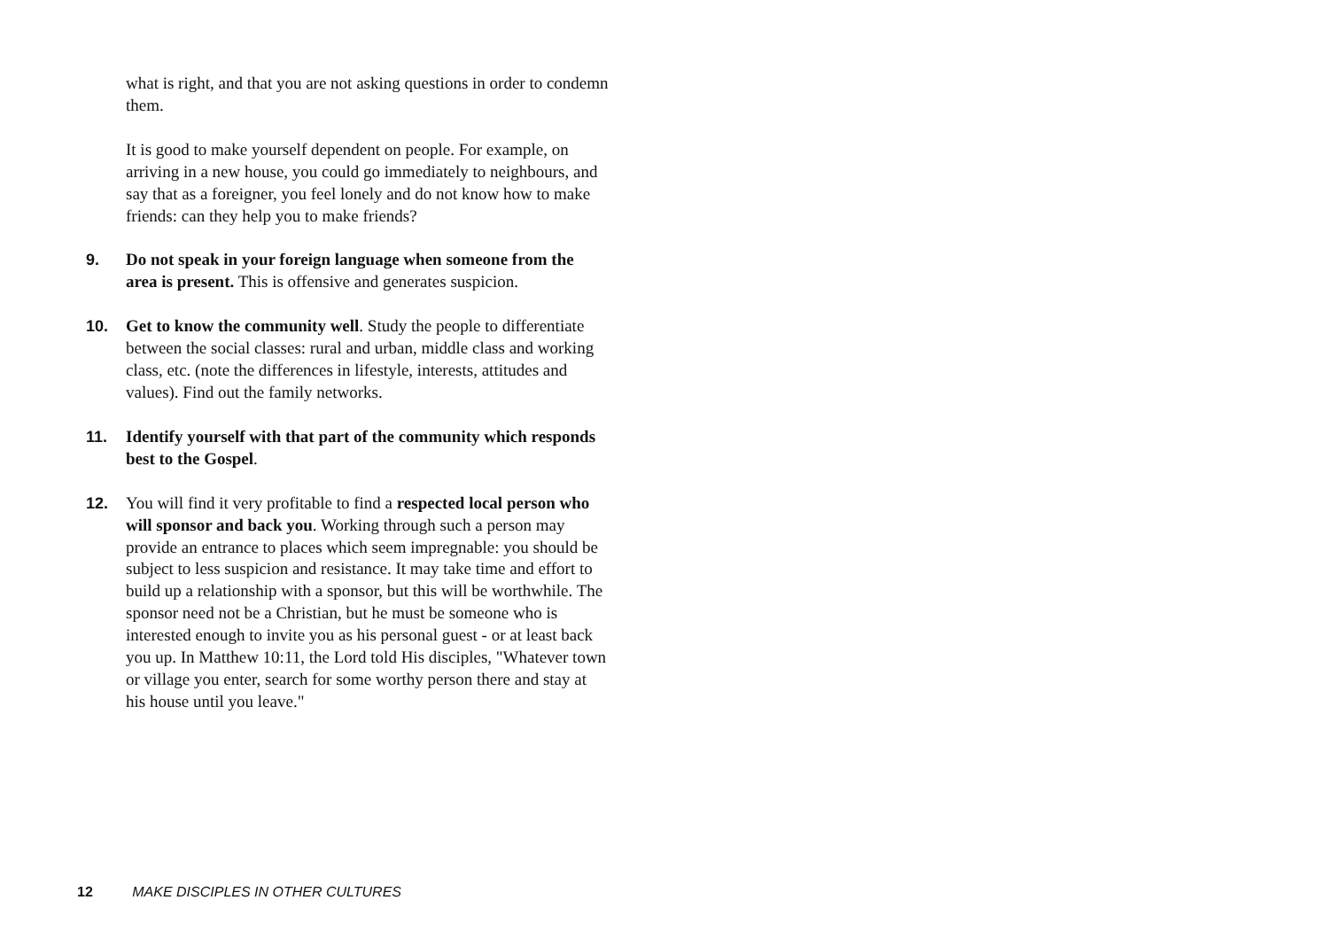what is right, and that you are not asking questions in order to condemn them.
It is good to make yourself dependent on people. For example, on arriving in a new house, you could go immediately to neighbours, and say that as a foreigner, you feel lonely and do not know how to make friends: can they help you to make friends?
9. Do not speak in your foreign language when someone from the area is present. This is offensive and generates suspicion.
10. Get to know the community well. Study the people to differentiate between the social classes: rural and urban, middle class and working class, etc. (note the differences in lifestyle, interests, attitudes and values). Find out the family networks.
11. Identify yourself with that part of the community which responds best to the Gospel.
12. You will find it very profitable to find a respected local person who will sponsor and back you. Working through such a person may provide an entrance to places which seem impregnable: you should be subject to less suspicion and resistance. It may take time and effort to build up a relationship with a sponsor, but this will be worthwhile. The sponsor need not be a Christian, but he must be someone who is interested enough to invite you as his personal guest - or at least back you up. In Matthew 10:11, the Lord told His disciples, "Whatever town or village you enter, search for some worthy person there and stay at his house until you leave."
12 MAKE DISCIPLES IN OTHER CULTURES